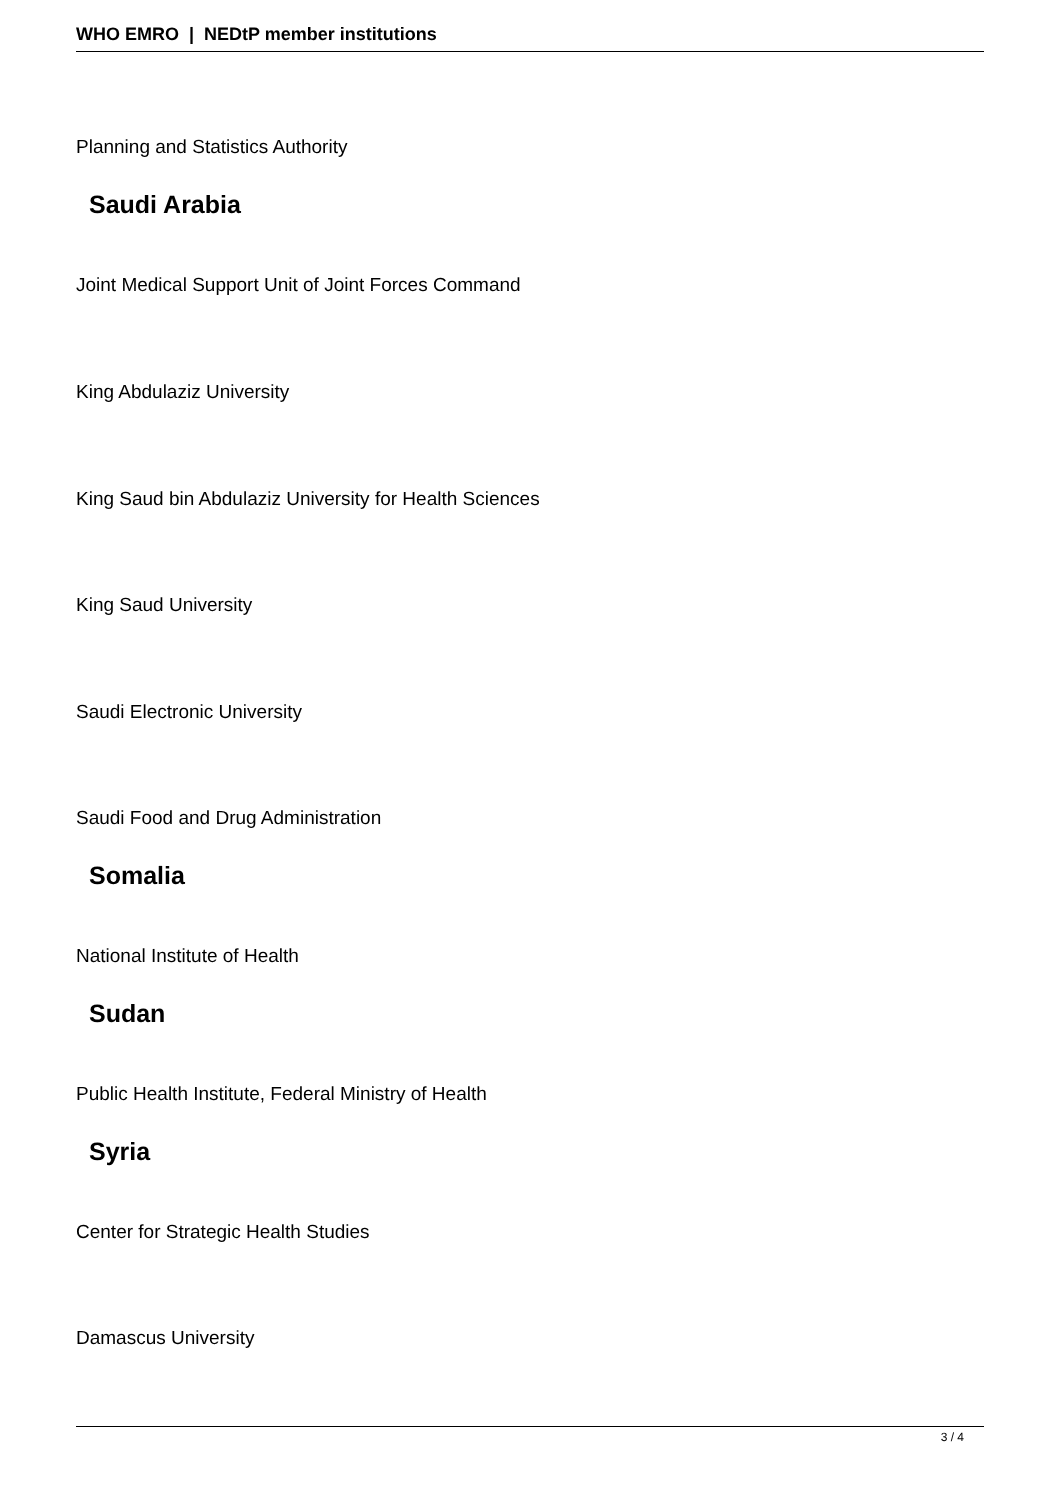WHO EMRO | NEDtP member institutions
Planning and Statistics Authority
Saudi Arabia
Joint Medical Support Unit of Joint Forces Command
King Abdulaziz University
King Saud bin Abdulaziz University for Health Sciences
King Saud University
Saudi Electronic University
Saudi Food and Drug Administration
Somalia
National Institute of Health
Sudan
Public Health Institute, Federal Ministry of Health
Syria
Center for Strategic Health Studies
Damascus University
3 / 4